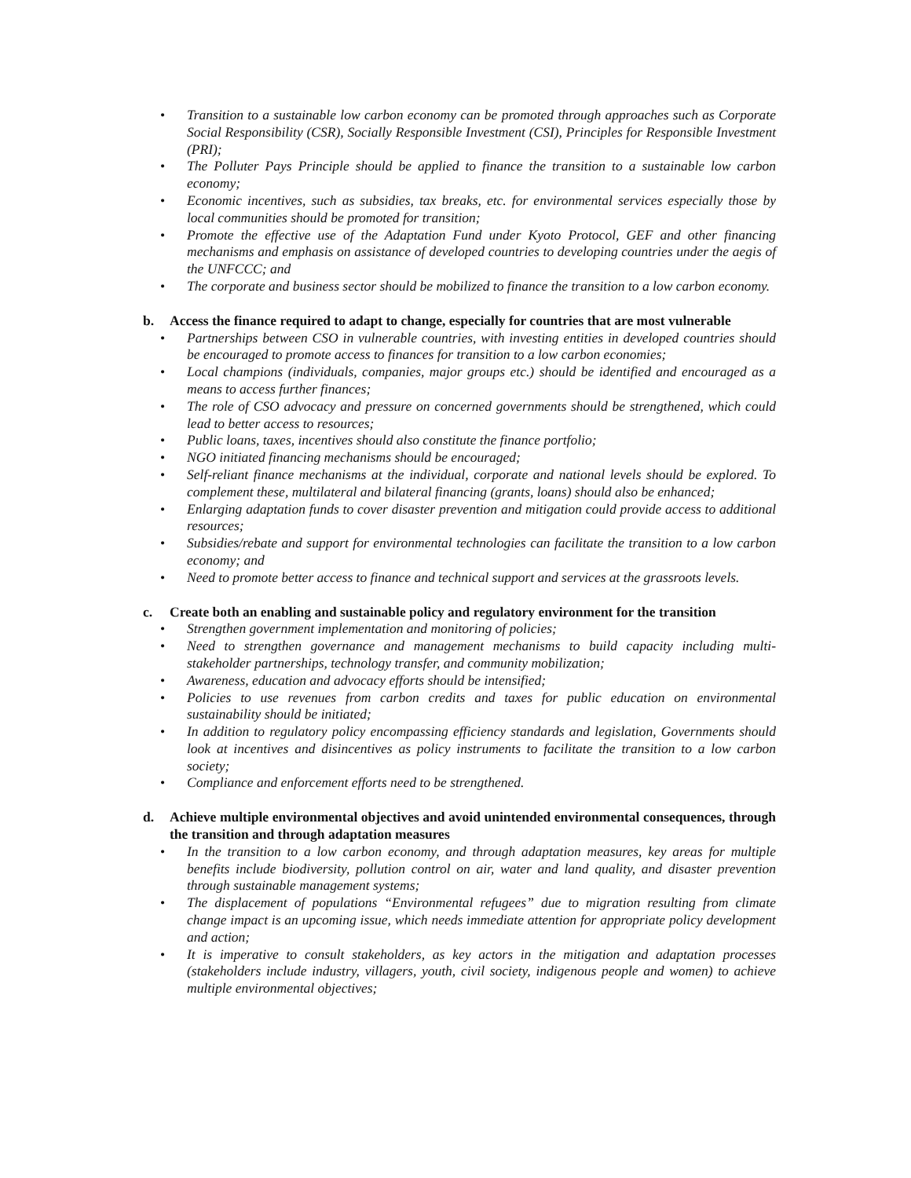• Transition to a sustainable low carbon economy can be promoted through approaches such as Corporate Social Responsibility (CSR), Socially Responsible Investment (CSI), Principles for Responsible Investment (PRI);
• The Polluter Pays Principle should be applied to finance the transition to a sustainable low carbon economy;
• Economic incentives, such as subsidies, tax breaks, etc. for environmental services especially those by local communities should be promoted for transition;
• Promote the effective use of the Adaptation Fund under Kyoto Protocol, GEF and other financing mechanisms and emphasis on assistance of developed countries to developing countries under the aegis of the UNFCCC; and
• The corporate and business sector should be mobilized to finance the transition to a low carbon economy.
b. Access the finance required to adapt to change, especially for countries that are most vulnerable
• Partnerships between CSO in vulnerable countries, with investing entities in developed countries should be encouraged to promote access to finances for transition to a low carbon economies;
• Local champions (individuals, companies, major groups etc.) should be identified and encouraged as a means to access further finances;
• The role of CSO advocacy and pressure on concerned governments should be strengthened, which could lead to better access to resources;
• Public loans, taxes, incentives should also constitute the finance portfolio;
• NGO initiated financing mechanisms should be encouraged;
• Self-reliant finance mechanisms at the individual, corporate and national levels should be explored. To complement these, multilateral and bilateral financing (grants, loans) should also be enhanced;
• Enlarging adaptation funds to cover disaster prevention and mitigation could provide access to additional resources;
• Subsidies/rebate and support for environmental technologies can facilitate the transition to a low carbon economy; and
• Need to promote better access to finance and technical support and services at the grassroots levels.
c. Create both an enabling and sustainable policy and regulatory environment for the transition
• Strengthen government implementation and monitoring of policies;
• Need to strengthen governance and management mechanisms to build capacity including multi-stakeholder partnerships, technology transfer, and community mobilization;
• Awareness, education and advocacy efforts should be intensified;
• Policies to use revenues from carbon credits and taxes for public education on environmental sustainability should be initiated;
• In addition to regulatory policy encompassing efficiency standards and legislation, Governments should look at incentives and disincentives as policy instruments to facilitate the transition to a low carbon society;
• Compliance and enforcement efforts need to be strengthened.
d. Achieve multiple environmental objectives and avoid unintended environmental consequences, through the transition and through adaptation measures
• In the transition to a low carbon economy, and through adaptation measures, key areas for multiple benefits include biodiversity, pollution control on air, water and land quality, and disaster prevention through sustainable management systems;
• The displacement of populations “Environmental refugees” due to migration resulting from climate change impact is an upcoming issue, which needs immediate attention for appropriate policy development and action;
• It is imperative to consult stakeholders, as key actors in the mitigation and adaptation processes (stakeholders include industry, villagers, youth, civil society, indigenous people and women) to achieve multiple environmental objectives;